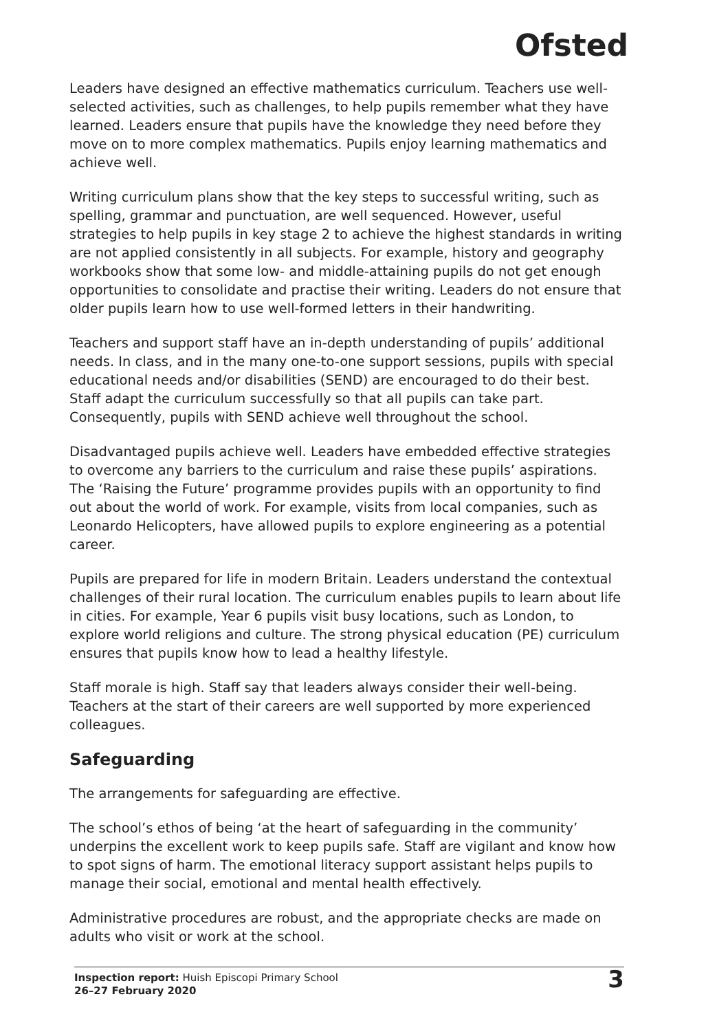Ofsted
Leaders have designed an effective mathematics curriculum. Teachers use well-selected activities, such as challenges, to help pupils remember what they have learned. Leaders ensure that pupils have the knowledge they need before they move on to more complex mathematics. Pupils enjoy learning mathematics and achieve well.
Writing curriculum plans show that the key steps to successful writing, such as spelling, grammar and punctuation, are well sequenced. However, useful strategies to help pupils in key stage 2 to achieve the highest standards in writing are not applied consistently in all subjects. For example, history and geography workbooks show that some low- and middle-attaining pupils do not get enough opportunities to consolidate and practise their writing. Leaders do not ensure that older pupils learn how to use well-formed letters in their handwriting.
Teachers and support staff have an in-depth understanding of pupils’ additional needs. In class, and in the many one-to-one support sessions, pupils with special educational needs and/or disabilities (SEND) are encouraged to do their best. Staff adapt the curriculum successfully so that all pupils can take part. Consequently, pupils with SEND achieve well throughout the school.
Disadvantaged pupils achieve well. Leaders have embedded effective strategies to overcome any barriers to the curriculum and raise these pupils’ aspirations. The ‘Raising the Future’ programme provides pupils with an opportunity to find out about the world of work. For example, visits from local companies, such as Leonardo Helicopters, have allowed pupils to explore engineering as a potential career.
Pupils are prepared for life in modern Britain. Leaders understand the contextual challenges of their rural location. The curriculum enables pupils to learn about life in cities. For example, Year 6 pupils visit busy locations, such as London, to explore world religions and culture. The strong physical education (PE) curriculum ensures that pupils know how to lead a healthy lifestyle.
Staff morale is high. Staff say that leaders always consider their well-being. Teachers at the start of their careers are well supported by more experienced colleagues.
Safeguarding
The arrangements for safeguarding are effective.
The school’s ethos of being ‘at the heart of safeguarding in the community’ underpins the excellent work to keep pupils safe. Staff are vigilant and know how to spot signs of harm. The emotional literacy support assistant helps pupils to manage their social, emotional and mental health effectively.
Administrative procedures are robust, and the appropriate checks are made on adults who visit or work at the school.
Inspection report: Huish Episcopi Primary School
26–27 February 2020
3